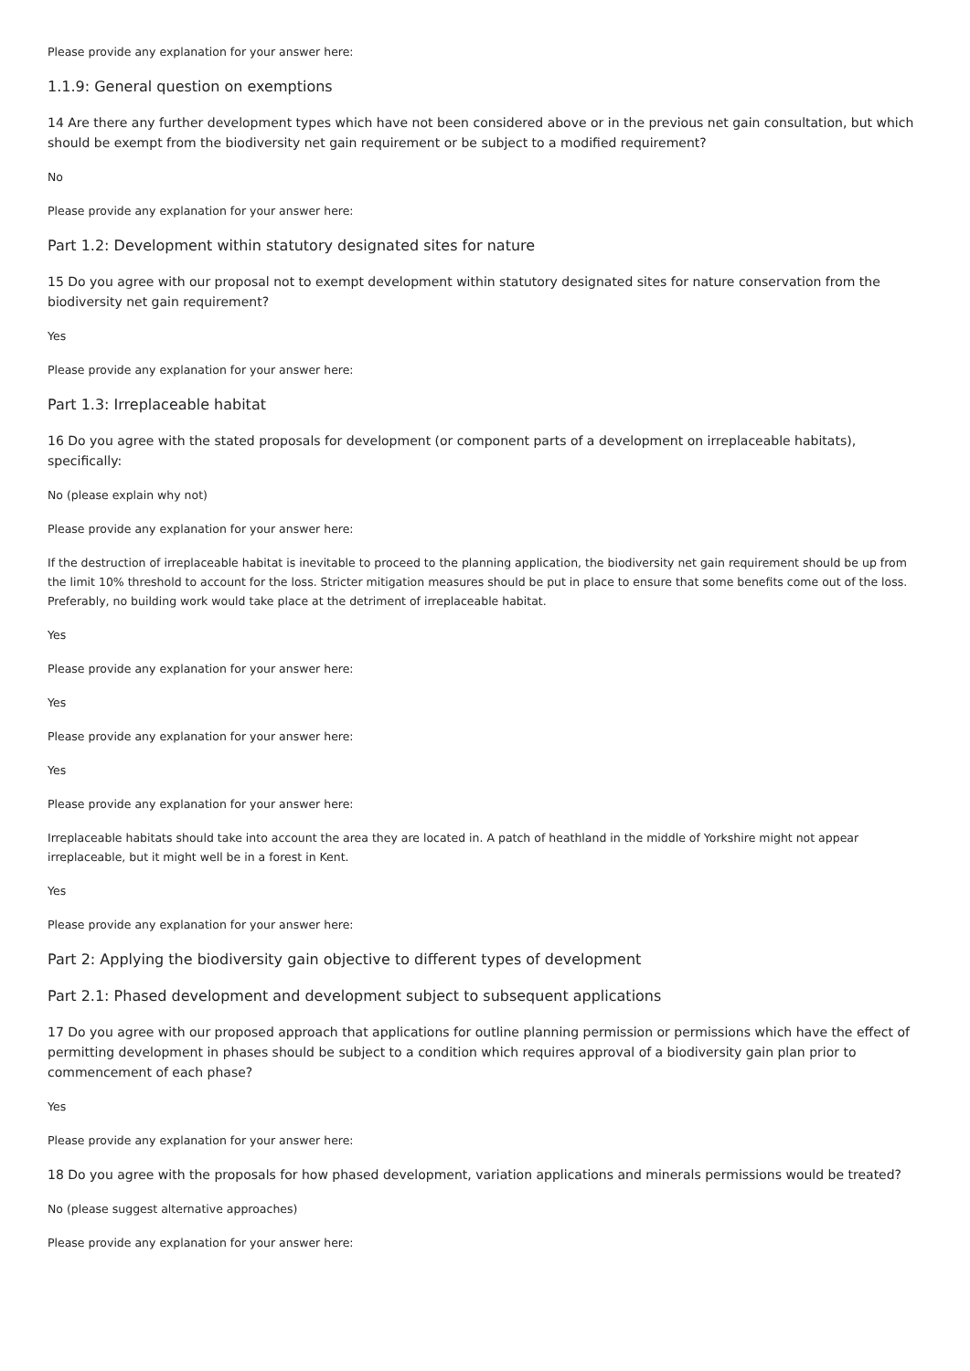Please provide any explanation for your answer here:
1.1.9: General question on exemptions
14 Are there any further development types which have not been considered above or in the previous net gain consultation, but which should be exempt from the biodiversity net gain requirement or be subject to a modified requirement?
No
Please provide any explanation for your answer here:
Part 1.2: Development within statutory designated sites for nature
15 Do you agree with our proposal not to exempt development within statutory designated sites for nature conservation from the biodiversity net gain requirement?
Yes
Please provide any explanation for your answer here:
Part 1.3: Irreplaceable habitat
16 Do you agree with the stated proposals for development (or component parts of a development on irreplaceable habitats), specifically:
No (please explain why not)
Please provide any explanation for your answer here:
If the destruction of irreplaceable habitat is inevitable to proceed to the planning application, the biodiversity net gain requirement should be up from the limit 10% threshold to account for the loss. Stricter mitigation measures should be put in place to ensure that some benefits come out of the loss. Preferably, no building work would take place at the detriment of irreplaceable habitat.
Yes
Please provide any explanation for your answer here:
Yes
Please provide any explanation for your answer here:
Yes
Please provide any explanation for your answer here:
Irreplaceable habitats should take into account the area they are located in. A patch of heathland in the middle of Yorkshire might not appear irreplaceable, but it might well be in a forest in Kent.
Yes
Please provide any explanation for your answer here:
Part 2: Applying the biodiversity gain objective to different types of development
Part 2.1: Phased development and development subject to subsequent applications
17 Do you agree with our proposed approach that applications for outline planning permission or permissions which have the effect of permitting development in phases should be subject to a condition which requires approval of a biodiversity gain plan prior to commencement of each phase?
Yes
Please provide any explanation for your answer here:
18 Do you agree with the proposals for how phased development, variation applications and minerals permissions would be treated?
No (please suggest alternative approaches)
Please provide any explanation for your answer here: